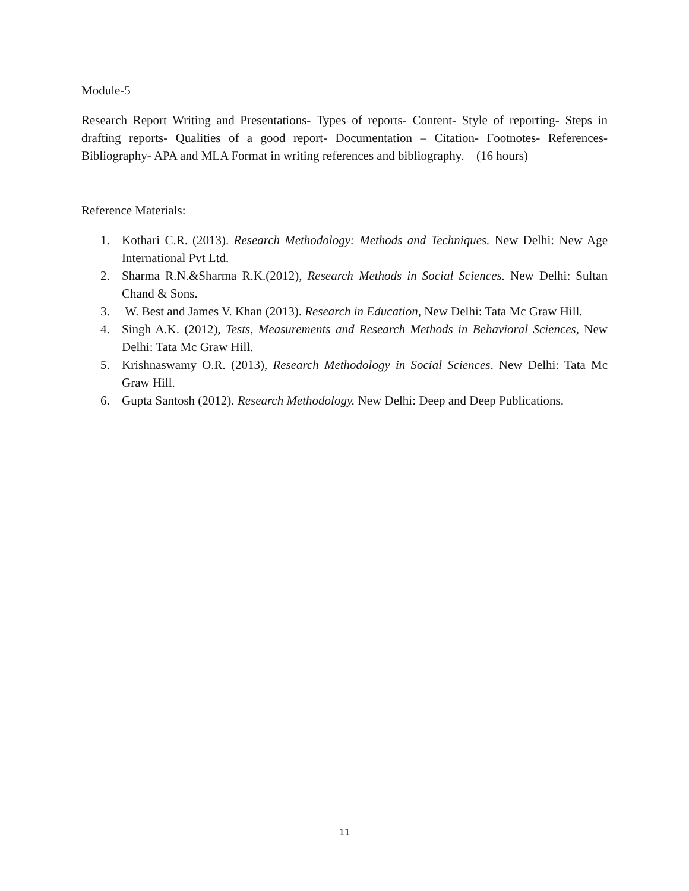Module-5
Research Report Writing and Presentations- Types of reports- Content- Style of reporting- Steps in drafting reports- Qualities of a good report- Documentation – Citation- Footnotes- References-Bibliography- APA and MLA Format in writing references and bibliography. (16 hours)
Reference Materials:
1. Kothari C.R. (2013). Research Methodology: Methods and Techniques. New Delhi: New Age International Pvt Ltd.
2. Sharma R.N.&Sharma R.K.(2012), Research Methods in Social Sciences. New Delhi: Sultan Chand & Sons.
3. W. Best and James V. Khan (2013). Research in Education, New Delhi: Tata Mc Graw Hill.
4. Singh A.K. (2012), Tests, Measurements and Research Methods in Behavioral Sciences, New Delhi: Tata Mc Graw Hill.
5. Krishnaswamy O.R. (2013), Research Methodology in Social Sciences. New Delhi: Tata Mc Graw Hill.
6. Gupta Santosh (2012). Research Methodology. New Delhi: Deep and Deep Publications.
11